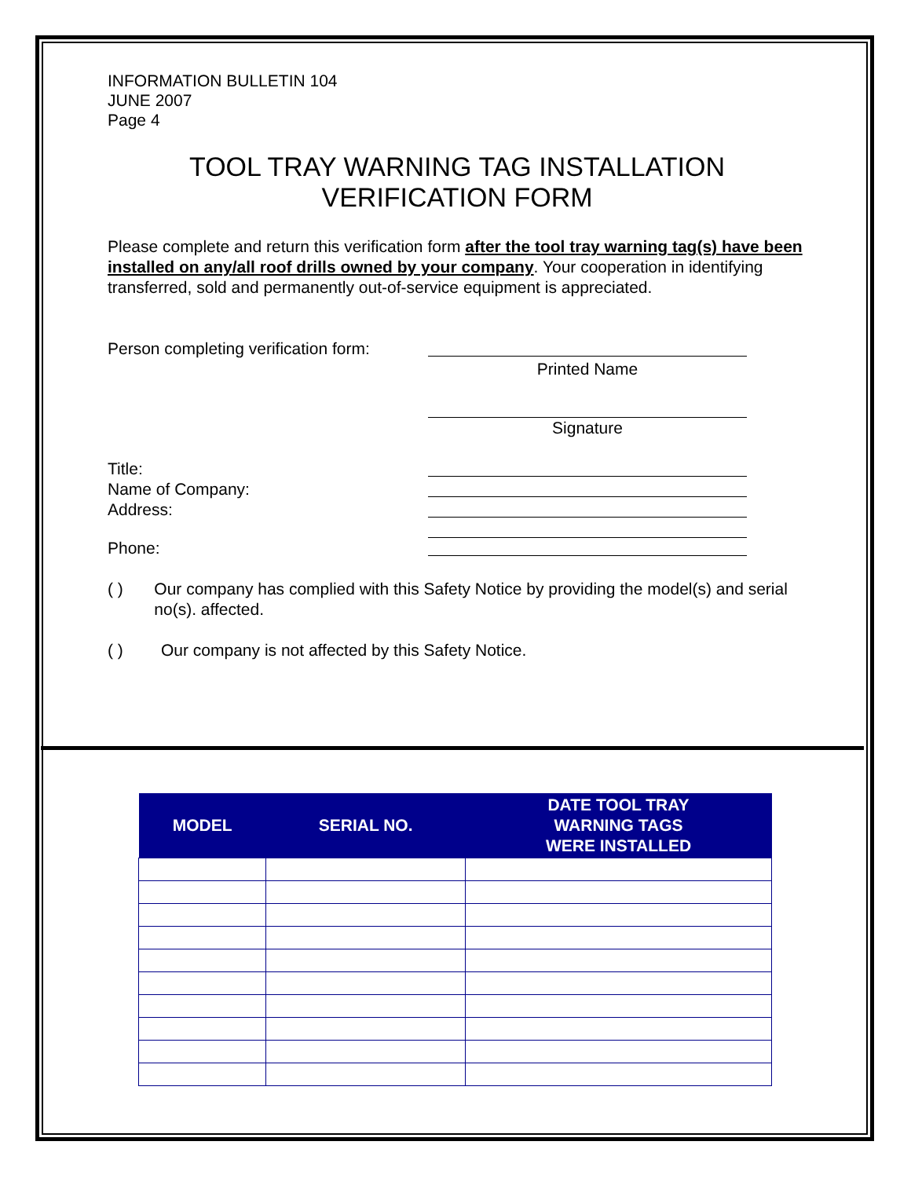INFORMATION BULLETIN 104
JUNE 2007
Page 4
TOOL TRAY WARNING TAG INSTALLATION
VERIFICATION FORM
Please complete and return this verification form after the tool tray warning tag(s) have been installed on any/all roof drills owned by your company. Your cooperation in identifying transferred, sold and permanently out-of-service equipment is appreciated.
Person completing verification form:
Printed Name
Signature
Title:
Name of Company:
Address:
Phone:
( ) Our company has complied with this Safety Notice by providing the model(s) and serial no(s). affected.
( ) Our company is not affected by this Safety Notice.
| MODEL | SERIAL NO. | DATE TOOL TRAY WARNING TAGS WERE INSTALLED |
| --- | --- | --- |